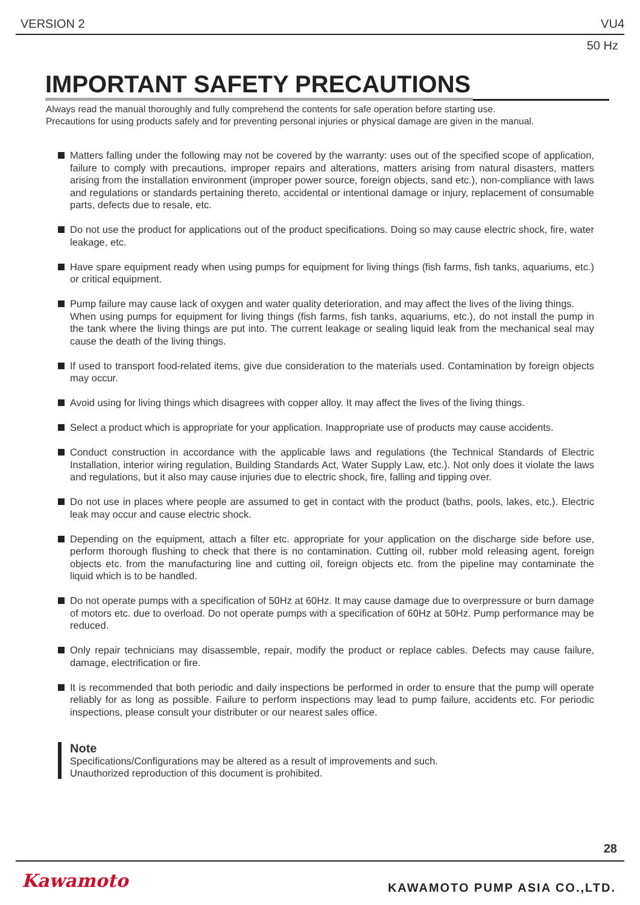VERSION 2 VU4
50 Hz
IMPORTANT SAFETY PRECAUTIONS
Always read the manual thoroughly and fully comprehend the contents for safe operation before starting use.
Precautions for using products safely and for preventing personal injuries or physical damage are given in the manual.
Matters falling under the following may not be covered by the warranty: uses out of the specified scope of application, failure to comply with precautions, improper repairs and alterations, matters arising from natural disasters, matters arising from the installation environment (improper power source, foreign objects, sand etc.), non-compliance with laws and regulations or standards pertaining thereto, accidental or intentional damage or injury, replacement of consumable parts, defects due to resale, etc.
Do not use the product for applications out of the product specifications. Doing so may cause electric shock, fire, water leakage, etc.
Have spare equipment ready when using pumps for equipment for living things (fish farms, fish tanks, aquariums, etc.) or critical equipment.
Pump failure may cause lack of oxygen and water quality deterioration, and may affect the lives of the living things.
When using pumps for equipment for living things (fish farms, fish tanks, aquariums, etc.), do not install the pump in the tank where the living things are put into. The current leakage or sealing liquid leak from the mechanical seal may cause the death of the living things.
If used to transport food-related items, give due consideration to the materials used. Contamination by foreign objects may occur.
Avoid using for living things which disagrees with copper alloy. It may affect the lives of the living things.
Select a product which is appropriate for your application. Inappropriate use of products may cause accidents.
Conduct construction in accordance with the applicable laws and regulations (the Technical Standards of Electric Installation, interior wiring regulation, Building Standards Act, Water Supply Law, etc.). Not only does it violate the laws and regulations, but it also may cause injuries due to electric shock, fire, falling and tipping over.
Do not use in places where people are assumed to get in contact with the product (baths, pools, lakes, etc.). Electric leak may occur and cause electric shock.
Depending on the equipment, attach a filter etc. appropriate for your application on the discharge side before use, perform thorough flushing to check that there is no contamination. Cutting oil, rubber mold releasing agent, foreign objects etc. from the manufacturing line and cutting oil, foreign objects etc. from the pipeline may contaminate the liquid which is to be handled.
Do not operate pumps with a specification of 50Hz at 60Hz. It may cause damage due to overpressure or burn damage of motors etc. due to overload. Do not operate pumps with a specification of 60Hz at 50Hz. Pump performance may be reduced.
Only repair technicians may disassemble, repair, modify the product or replace cables. Defects may cause failure, damage, electrification or fire.
It is recommended that both periodic and daily inspections be performed in order to ensure that the pump will operate reliably for as long as possible. Failure to perform inspections may lead to pump failure, accidents etc. For periodic inspections, please consult your distributer or our nearest sales office.
Note
Specifications/Configurations may be altered as a result of improvements and such.
Unauthorized reproduction of this document is prohibited.
28
Kawamoto KAWAMOTO PUMP ASIA CO.,LTD.